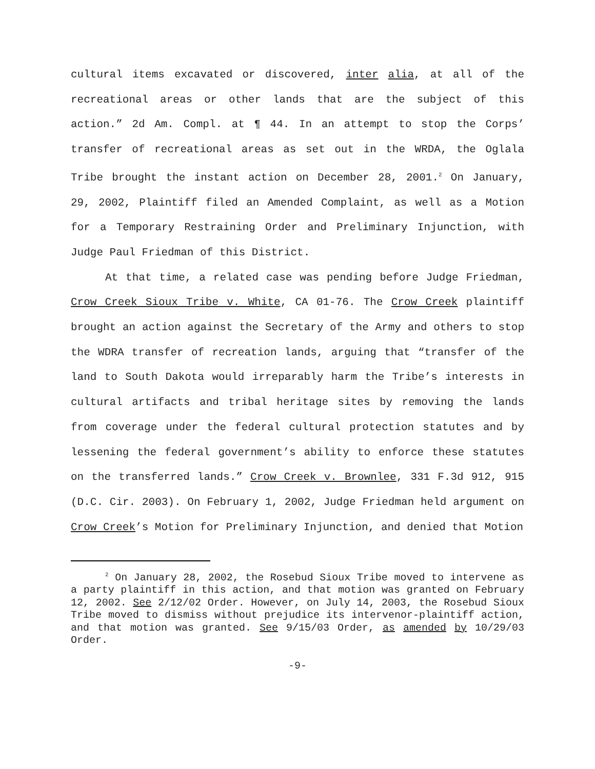cultural items excavated or discovered, inter alia, at all of the recreational areas or other lands that are the subject of this action.” 2d Am. Compl. at ¶ 44. In an attempt to stop the Corps’ transfer of recreational areas as set out in the WRDA, the Oglala Tribe brought the instant action on December 28, 2001.<sup>2</sup> On January, 29, 2002, Plaintiff filed an Amended Complaint, as well as a Motion for a Temporary Restraining Order and Preliminary Injunction, with Judge Paul Friedman of this District.
At that time, a related case was pending before Judge Friedman, Crow Creek Sioux Tribe v. White, CA 01-76. The Crow Creek plaintiff brought an action against the Secretary of the Army and others to stop the WDRA transfer of recreation lands, arguing that “transfer of the land to South Dakota would irreparably harm the Tribe’s interests in cultural artifacts and tribal heritage sites by removing the lands from coverage under the federal cultural protection statutes and by lessening the federal government’s ability to enforce these statutes on the transferred lands.” Crow Creek v. Brownlee, 331 F.3d 912, 915 (D.C. Cir. 2003). On February 1, 2002, Judge Friedman held argument on Crow Creek’s Motion for Preliminary Injunction, and denied that Motion
<sup>2</sup> On January 28, 2002, the Rosebud Sioux Tribe moved to intervene as a party plaintiff in this action, and that motion was granted on February 12, 2002. See 2/12/02 Order. However, on July 14, 2003, the Rosebud Sioux Tribe moved to dismiss without prejudice its intervenor-plaintiff action, and that motion was granted. See 9/15/03 Order, as amended by 10/29/03 Order.
-9-